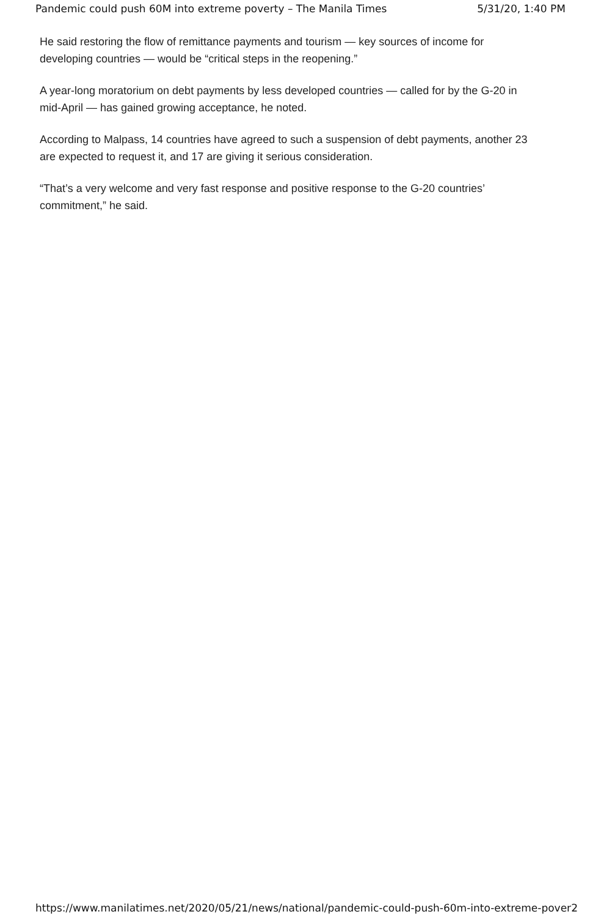Pandemic could push 60M into extreme poverty – The Manila Times 5/31/20, 1:40 PM
He said restoring the flow of remittance payments and tourism — key sources of income for developing countries — would be “critical steps in the reopening.”
A year-long moratorium on debt payments by less developed countries — called for by the G-20 in mid-April — has gained growing acceptance, he noted.
According to Malpass, 14 countries have agreed to such a suspension of debt payments, another 23 are expected to request it, and 17 are giving it serious consideration.
“That’s a very welcome and very fast response and positive response to the G-20 countries’ commitment,” he said.
https://www.manilatimes.net/2020/05/21/news/national/pandemic-could-push-60m-into-extreme-pover 2